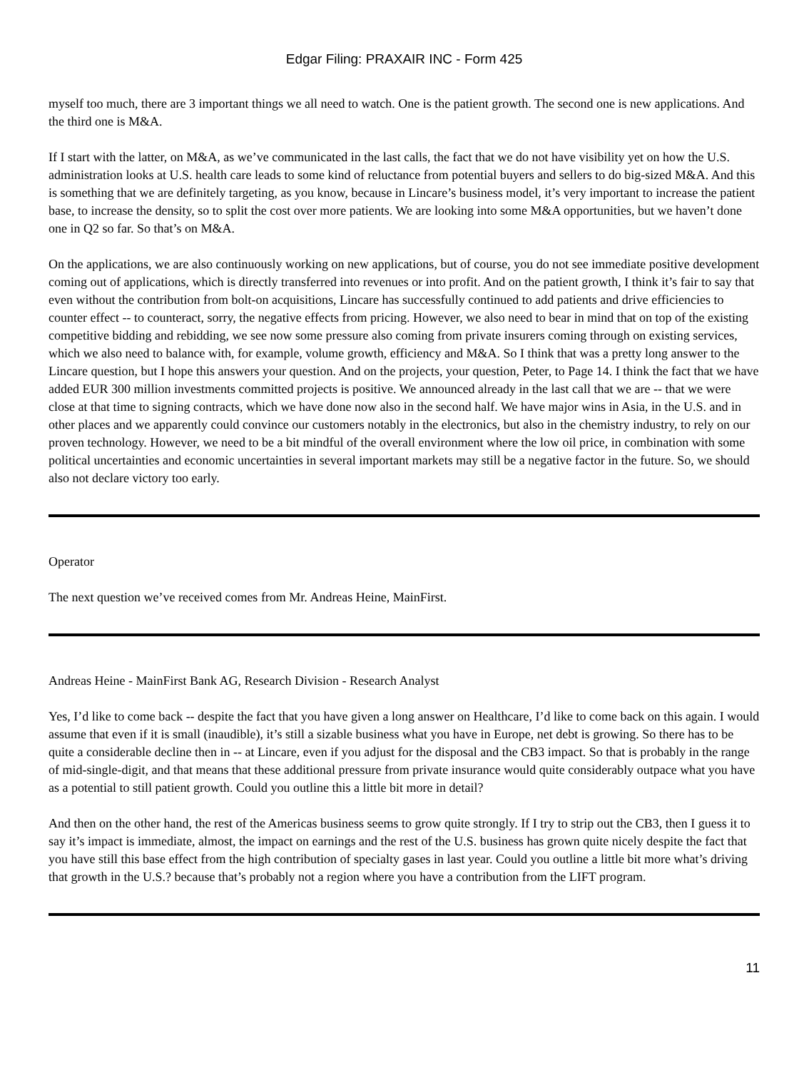Edgar Filing: PRAXAIR INC - Form 425
myself too much, there are 3 important things we all need to watch. One is the patient growth. The second one is new applications. And the third one is M&A.
If I start with the latter, on M&A, as we’ve communicated in the last calls, the fact that we do not have visibility yet on how the U.S. administration looks at U.S. health care leads to some kind of reluctance from potential buyers and sellers to do big-sized M&A. And this is something that we are definitely targeting, as you know, because in Lincare’s business model, it’s very important to increase the patient base, to increase the density, so to split the cost over more patients. We are looking into some M&A opportunities, but we haven’t done one in Q2 so far. So that’s on M&A.
On the applications, we are also continuously working on new applications, but of course, you do not see immediate positive development coming out of applications, which is directly transferred into revenues or into profit. And on the patient growth, I think it’s fair to say that even without the contribution from bolt-on acquisitions, Lincare has successfully continued to add patients and drive efficiencies to counter effect -- to counteract, sorry, the negative effects from pricing. However, we also need to bear in mind that on top of the existing competitive bidding and rebidding, we see now some pressure also coming from private insurers coming through on existing services, which we also need to balance with, for example, volume growth, efficiency and M&A. So I think that was a pretty long answer to the Lincare question, but I hope this answers your question. And on the projects, your question, Peter, to Page 14. I think the fact that we have added EUR 300 million investments committed projects is positive. We announced already in the last call that we are -- that we were close at that time to signing contracts, which we have done now also in the second half. We have major wins in Asia, in the U.S. and in other places and we apparently could convince our customers notably in the electronics, but also in the chemistry industry, to rely on our proven technology. However, we need to be a bit mindful of the overall environment where the low oil price, in combination with some political uncertainties and economic uncertainties in several important markets may still be a negative factor in the future. So, we should also not declare victory too early.
Operator
The next question we’ve received comes from Mr. Andreas Heine, MainFirst.
Andreas Heine - MainFirst Bank AG, Research Division - Research Analyst
Yes, I’d like to come back -- despite the fact that you have given a long answer on Healthcare, I’d like to come back on this again. I would assume that even if it is small (inaudible), it’s still a sizable business what you have in Europe, net debt is growing. So there has to be quite a considerable decline then in -- at Lincare, even if you adjust for the disposal and the CB3 impact. So that is probably in the range of mid-single-digit, and that means that these additional pressure from private insurance would quite considerably outpace what you have as a potential to still patient growth. Could you outline this a little bit more in detail?
And then on the other hand, the rest of the Americas business seems to grow quite strongly. If I try to strip out the CB3, then I guess it to say it’s impact is immediate, almost, the impact on earnings and the rest of the U.S. business has grown quite nicely despite the fact that you have still this base effect from the high contribution of specialty gases in last year. Could you outline a little bit more what’s driving that growth in the U.S.? because that’s probably not a region where you have a contribution from the LIFT program.
11